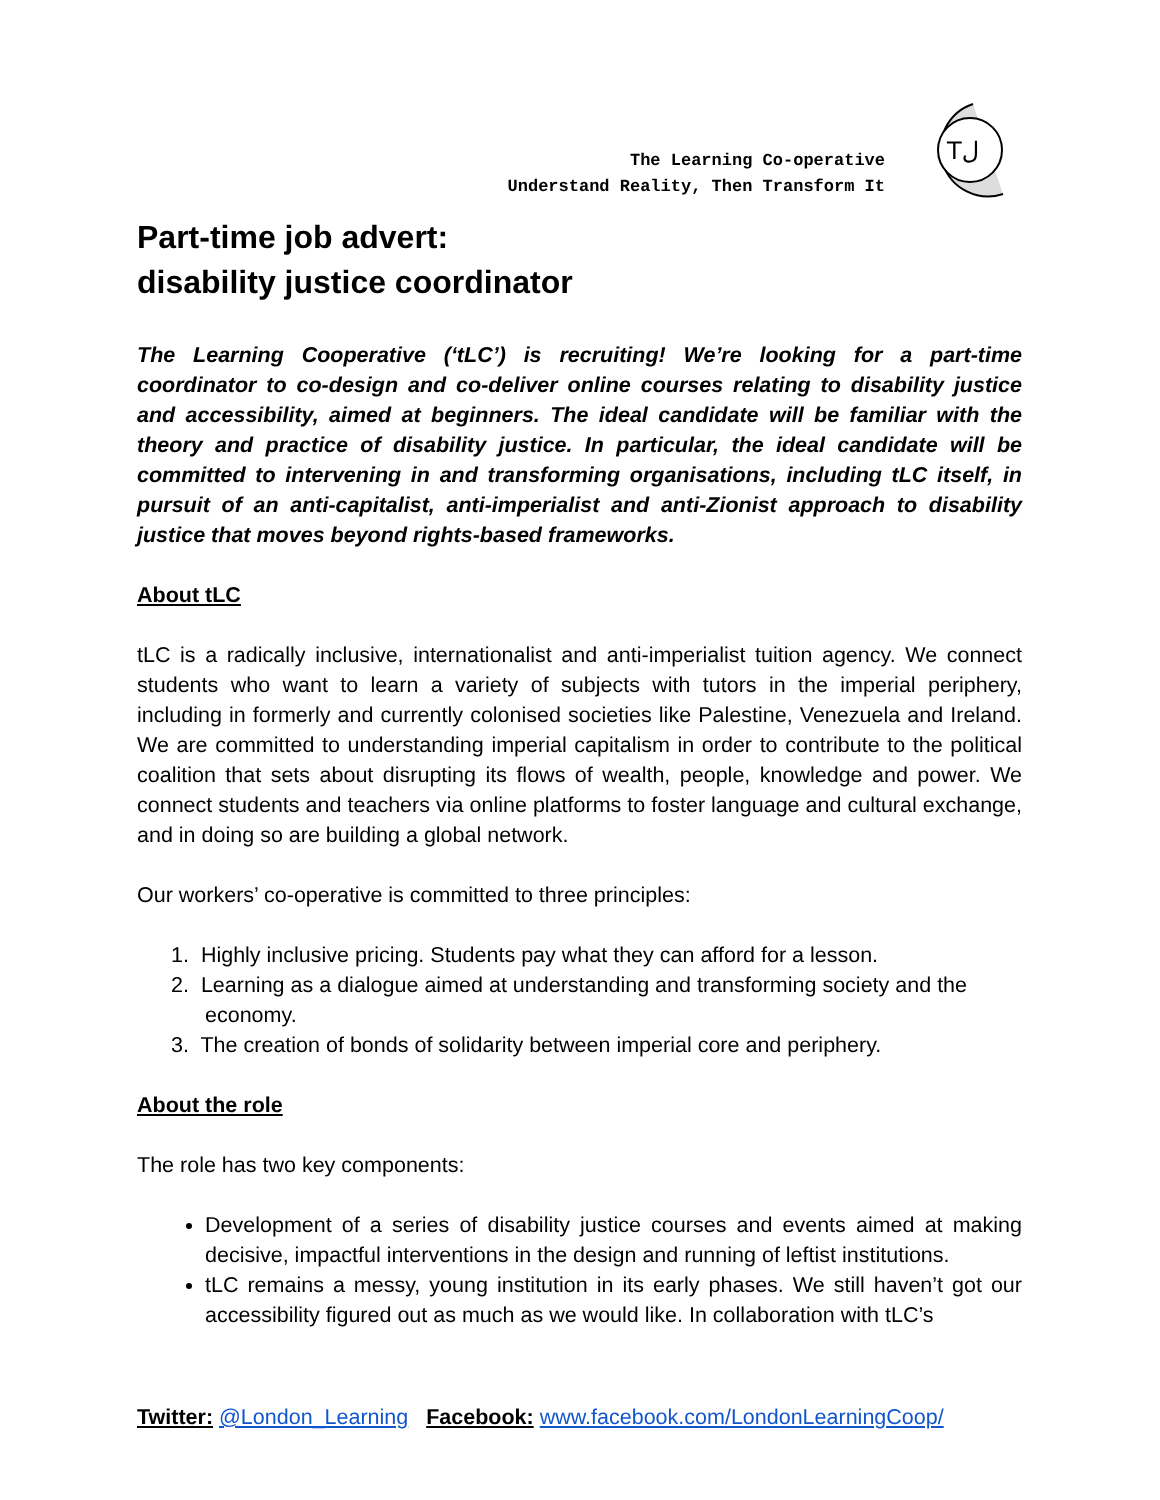The Learning Co-operative
Understand Reality, Then Transform It
Tل
Part-time job advert:
disability justice coordinator
The Learning Cooperative (‘tLC’) is recruiting! We’re looking for a part-time coordinator to co-design and co-deliver online courses relating to disability justice and accessibility, aimed at beginners. The ideal candidate will be familiar with the theory and practice of disability justice. In particular, the ideal candidate will be committed to intervening in and transforming organisations, including tLC itself, in pursuit of an anti-capitalist, anti-imperialist and anti-Zionist approach to disability justice that moves beyond rights-based frameworks.
About tLC
tLC is a radically inclusive, internationalist and anti-imperialist tuition agency. We connect students who want to learn a variety of subjects with tutors in the imperial periphery, including in formerly and currently colonised societies like Palestine, Venezuela and Ireland. We are committed to understanding imperial capitalism in order to contribute to the political coalition that sets about disrupting its flows of wealth, people, knowledge and power. We connect students and teachers via online platforms to foster language and cultural exchange, and in doing so are building a global network.
Our workers’ co-operative is committed to three principles:
1. Highly inclusive pricing. Students pay what they can afford for a lesson.
2. Learning as a dialogue aimed at understanding and transforming society and the economy.
3. The creation of bonds of solidarity between imperial core and periphery.
About the role
The role has two key components:
Development of a series of disability justice courses and events aimed at making decisive, impactful interventions in the design and running of leftist institutions.
tLC remains a messy, young institution in its early phases. We still haven’t got our accessibility figured out as much as we would like. In collaboration with tLC’s
Twitter: @London_Learning Facebook: www.facebook.com/LondonLearningCoop/